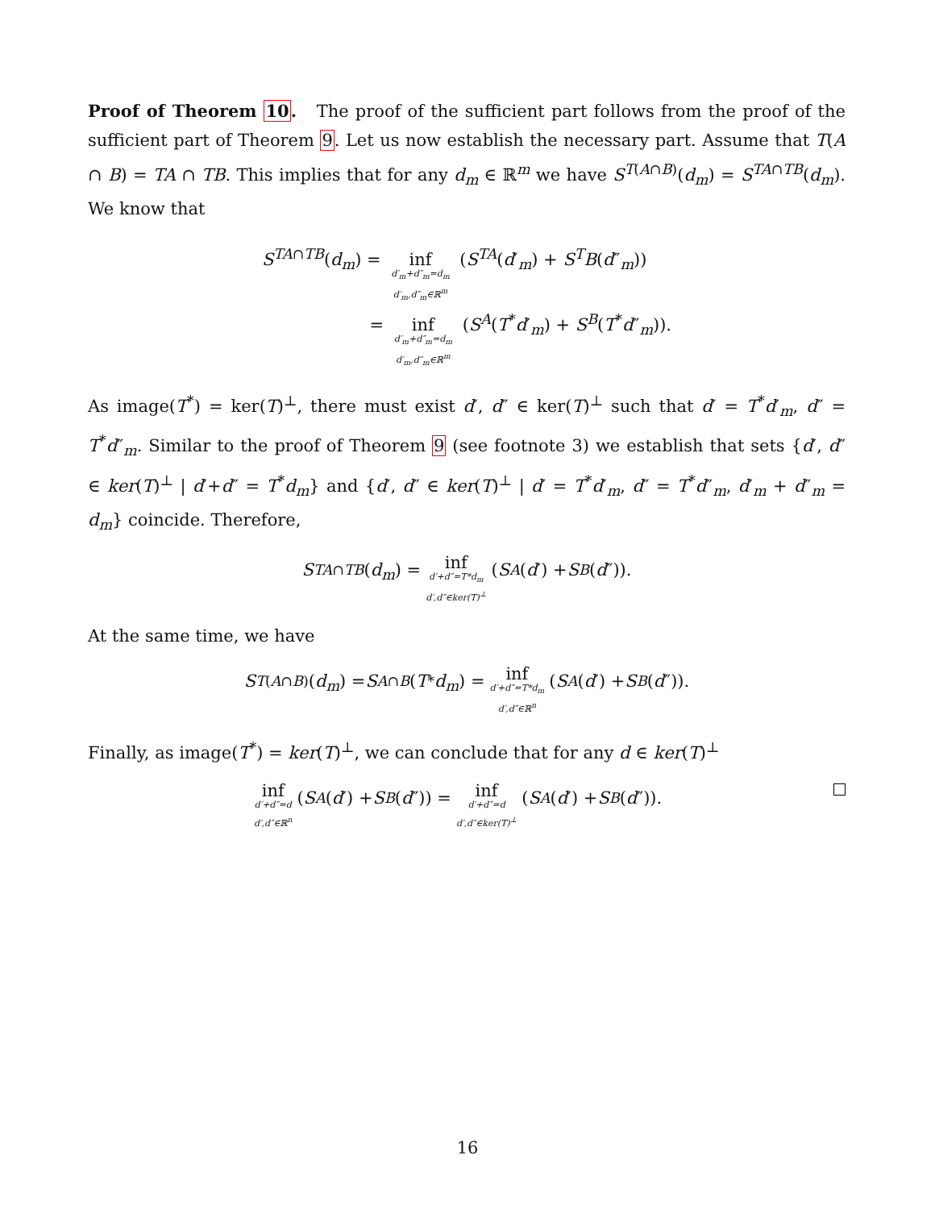Proof of Theorem 10. The proof of the sufficient part follows from the proof of the sufficient part of Theorem 9. Let us now establish the necessary part. Assume that T(A ∩ B) = TA ∩ TB. This implies that for any d<sub>m</sub> ∈ ℝ<sup>m</sup> we have S<sup>T(A∩B)</sup>(d<sub>m</sub>) = S<sup>TA∩TB</sup>(d<sub>m</sub>). We know that
S<sup>TA∩TB</sup>(d<sub>m</sub>) = inf d′<sub>m</sub>+d″<sub>m</sub>=d<sub>m</sub> d′<sub>m</sub>,d″<sub>m</sub>∈ℝ<sup>m</sup> (S<sup>TA</sup>(d′<sub>m</sub>) + S<sup>T</sup>B(d″<sub>m</sub>))
= inf d′<sub>m</sub>+d″<sub>m</sub>=d<sub>m</sub> d′<sub>m</sub>,d″<sub>m</sub>∈ℝ<sup>m</sup> (S<sup>A</sup>(T<sup>*</sup>d′<sub>m</sub>) + S<sup>B</sup>(T<sup>*</sup>d″<sub>m</sub>)).
As image(T<sup>*</sup>) = ker(T)<sup>⊥</sup>, there must exist d′, d″ ∈ ker(T)<sup>⊥</sup> such that d′ = T<sup>*</sup>d′<sub>m</sub>, d″ = T<sup>*</sup>d″<sub>m</sub>. Similar to the proof of Theorem 9 (see footnote 3) we establish that sets {d′, d″ ∈ ker(T)<sup>⊥</sup> | d′+d″ = T<sup>*</sup>d<sub>m</sub>} and {d′, d″ ∈ ker(T)<sup>⊥</sup> | d′ = T<sup>*</sup>d′<sub>m</sub>, d″ = T<sup>*</sup>d″<sub>m</sub>, d′<sub>m</sub> + d″<sub>m</sub> = d<sub>m</sub>} coincide. Therefore,
S<sup>TA∩TB</sup> (d<sub>m</sub>) = inf d′+d″=T*d<sub>m</sub> d′,d″∈ker(T)<sup>⊥</sup> (S<sup>A</sup> (d ′) + S<sup>B</sup> (d ″)).
At the same time, we have
S<sup>T(A∩B)</sup>(d<sub>m</sub>) = S<sup>A∩B</sup> (T<sup>*</sup> d<sub>m</sub>) = inf d′+d″=T*d<sub>m</sub> d′,d″∈ℝ<sup>n</sup> (S<sup>A</sup> (d ′) + S<sup>B</sup> (d ″)).
Finally, as image(T<sup>*</sup>) = ker(T)<sup>⊥</sup>, we can conclude that for any d ∈ ker(T)<sup>⊥</sup>
inf d′+d″=d d′,d″∈ℝ<sup>n</sup> (S<sup>A</sup> (d ′) + S<sup>B</sup> (d ″)) = inf d′+d″=d d′,d″∈ker(T)<sup>⊥</sup> (S<sup>A</sup> (d ′) + S<sup>B</sup> (d ″)).
16